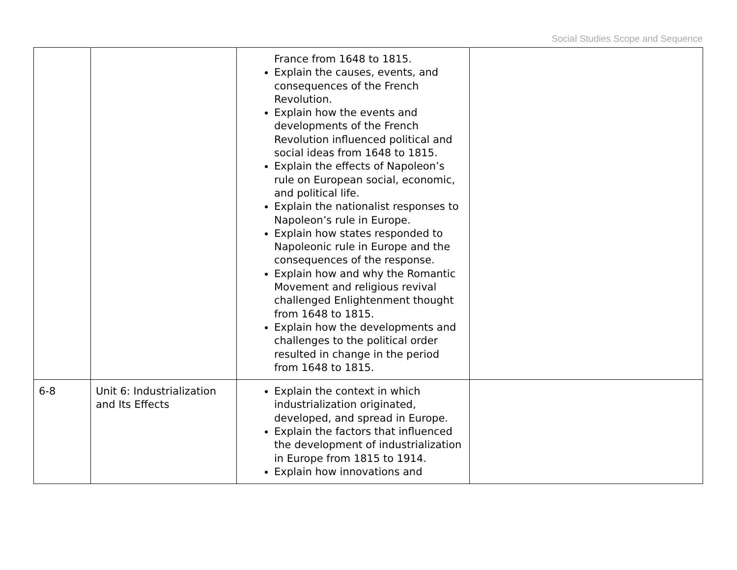Social Studies Scope and Sequence
| | | France from 1648 to 1815. Explain the causes, events, and consequences of the French Revolution. Explain how the events and developments of the French Revolution influenced political and social ideas from 1648 to 1815. Explain the effects of Napoleon’s rule on European social, economic, and political life. Explain the nationalist responses to Napoleon’s rule in Europe. Explain how states responded to Napoleonic rule in Europe and the consequences of the response. Explain how and why the Romantic Movement and religious revival challenged Enlightenment thought from 1648 to 1815. Explain how the developments and challenges to the political order resulted in change in the period from 1648 to 1815. | |
| 6-8 | Unit 6: Industrialization and Its Effects | Explain the context in which industrialization originated, developed, and spread in Europe. Explain the factors that influenced the development of industrialization in Europe from 1815 to 1914. Explain how innovations and | |